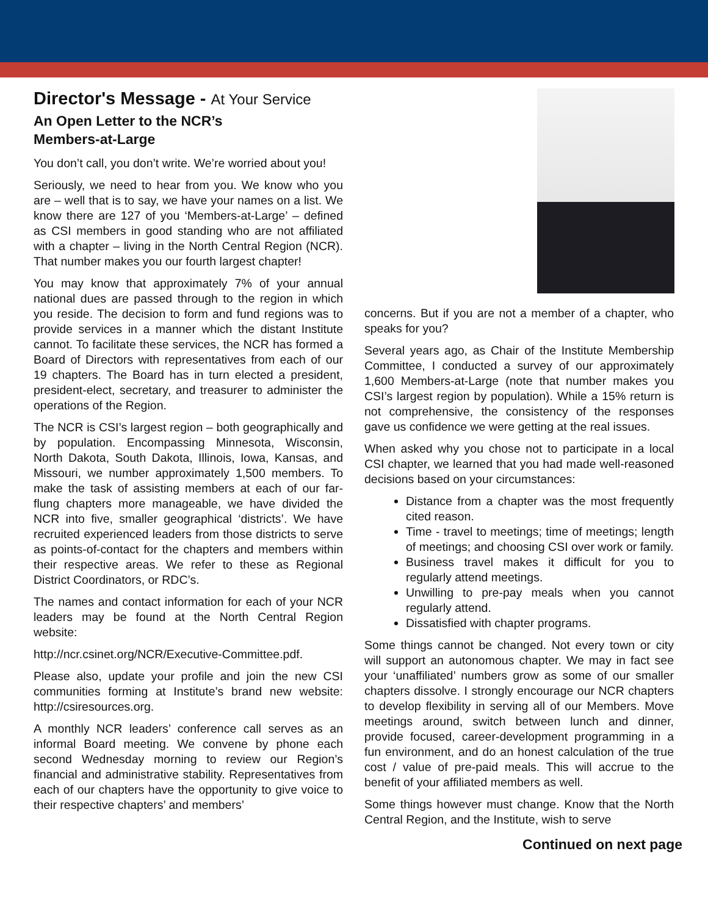Director's Message - At Your Service
An Open Letter to the NCR’s
Members-at-Large
You don’t call, you don’t write. We’re worried about you!
Seriously, we need to hear from you. We know who you are – well that is to say, we have your names on a list. We know there are 127 of you ‘Members-at-Large’ – defined as CSI members in good standing who are not affiliated with a chapter – living in the North Central Region (NCR). That number makes you our fourth largest chapter!
You may know that approximately 7% of your annual national dues are passed through to the region in which you reside. The decision to form and fund regions was to provide services in a manner which the distant Institute cannot. To facilitate these services, the NCR has formed a Board of Directors with representatives from each of our 19 chapters. The Board has in turn elected a president, president-elect, secretary, and treasurer to administer the operations of the Region.
The NCR is CSI’s largest region – both geographically and by population. Encompassing Minnesota, Wisconsin, North Dakota, South Dakota, Illinois, Iowa, Kansas, and Missouri, we number approximately 1,500 members. To make the task of assisting members at each of our far-flung chapters more manageable, we have divided the NCR into five, smaller geographical ‘districts’. We have recruited experienced leaders from those districts to serve as points-of-contact for the chapters and members within their respective areas. We refer to these as Regional District Coordinators, or RDC’s.
The names and contact information for each of your NCR leaders may be found at the North Central Region website:
http://ncr.csinet.org/NCR/Executive-Committee.pdf.
Please also, update your profile and join the new CSI communities forming at Institute’s brand new website: http://csiresources.org.
A monthly NCR leaders’ conference call serves as an informal Board meeting. We convene by phone each second Wednesday morning to review our Region’s financial and administrative stability. Representatives from each of our chapters have the opportunity to give voice to their respective chapters’ and members’
concerns. But if you are not a member of a chapter, who speaks for you?
Several years ago, as Chair of the Institute Membership Committee, I conducted a survey of our approximately 1,600 Members-at-Large (note that number makes you CSI’s largest region by population). While a 15% return is not comprehensive, the consistency of the responses gave us confidence we were getting at the real issues.
When asked why you chose not to participate in a local CSI chapter, we learned that you had made well-reasoned decisions based on your circumstances:
Distance from a chapter was the most frequently cited reason.
Time - travel to meetings; time of meetings; length of meetings; and choosing CSI over work or family.
Business travel makes it difficult for you to regularly attend meetings.
Unwilling to pre-pay meals when you cannot regularly attend.
Dissatisfied with chapter programs.
Some things cannot be changed. Not every town or city will support an autonomous chapter. We may in fact see your ‘unaffiliated’ numbers grow as some of our smaller chapters dissolve. I strongly encourage our NCR chapters to develop flexibility in serving all of our Members. Move meetings around, switch between lunch and dinner, provide focused, career-development programming in a fun environment, and do an honest calculation of the true cost / value of pre-paid meals. This will accrue to the benefit of your affiliated members as well.
Some things however must change. Know that the North Central Region, and the Institute, wish to serve
Continued on next page